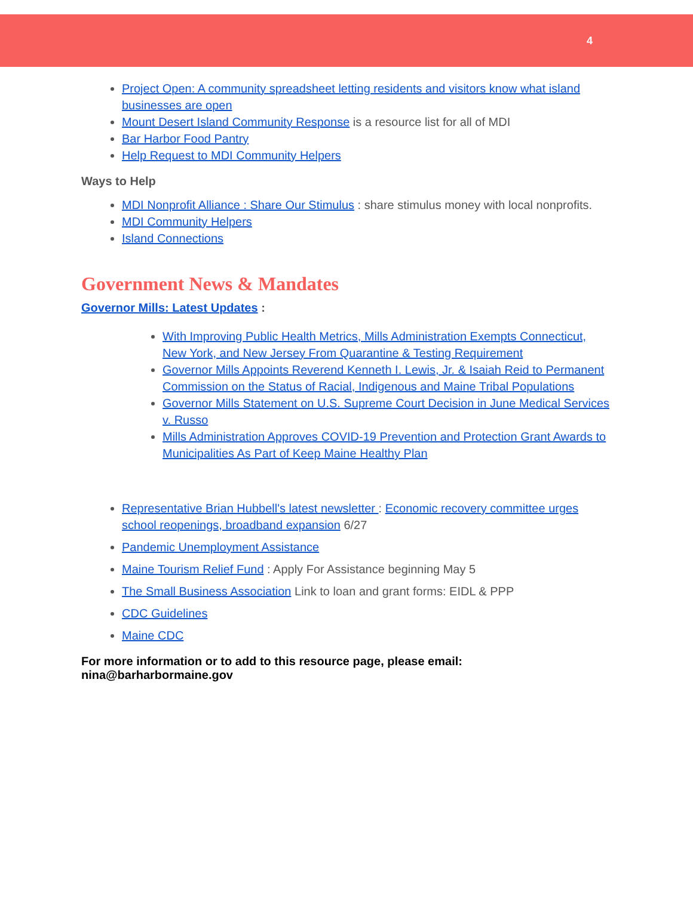4
Project Open: A community spreadsheet letting residents and visitors know what island businesses are open
Mount Desert Island Community Response is a resource list for all of MDI
Bar Harbor Food Pantry
Help Request to MDI Community Helpers
Ways to Help
MDI Nonprofit Alliance : Share Our Stimulus : share stimulus money with local nonprofits.
MDI Community Helpers
Island Connections
Government News & Mandates
Governor Mills: Latest Updates :
With Improving Public Health Metrics, Mills Administration Exempts Connecticut, New York, and New Jersey From Quarantine & Testing Requirement
Governor Mills Appoints Reverend Kenneth I. Lewis, Jr. & Isaiah Reid to Permanent Commission on the Status of Racial, Indigenous and Maine Tribal Populations
Governor Mills Statement on U.S. Supreme Court Decision in June Medical Services v. Russo
Mills Administration Approves COVID-19 Prevention and Protection Grant Awards to Municipalities As Part of Keep Maine Healthy Plan
Representative Brian Hubbell's latest newsletter : Economic recovery committee urges school reopenings, broadband expansion 6/27
Pandemic Unemployment Assistance
Maine Tourism Relief Fund : Apply For Assistance beginning May 5
The Small Business Association Link to loan and grant forms: EIDL & PPP
CDC Guidelines
Maine CDC
For more information or to add to this resource page, please email: nina@barharbormaine.gov